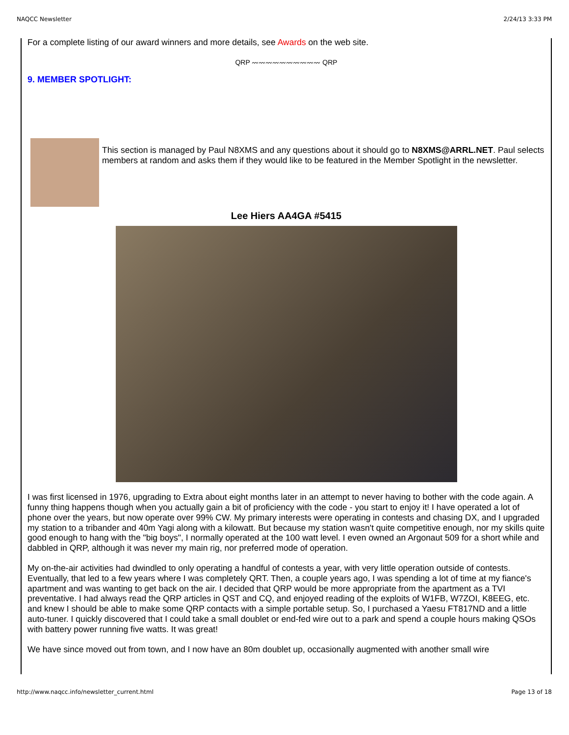NAQCC Newsletter 2/24/13 3:33 PM
For a complete listing of our award winners and more details, see Awards on the web site.
QRP 〰〰〰〰〰〰〰〰〰〰 QRP
9. MEMBER SPOTLIGHT:
This section is managed by Paul N8XMS and any questions about it should go to N8XMS@ARRL.NET. Paul selects members at random and asks them if they would like to be featured in the Member Spotlight in the newsletter.
Lee Hiers AA4GA #5415
I was first licensed in 1976, upgrading to Extra about eight months later in an attempt to never having to bother with the code again. A funny thing happens though when you actually gain a bit of proficiency with the code - you start to enjoy it! I have operated a lot of phone over the years, but now operate over 99% CW. My primary interests were operating in contests and chasing DX, and I upgraded my station to a tribander and 40m Yagi along with a kilowatt. But because my station wasn't quite competitive enough, nor my skills quite good enough to hang with the "big boys", I normally operated at the 100 watt level. I even owned an Argonaut 509 for a short while and dabbled in QRP, although it was never my main rig, nor preferred mode of operation.
My on-the-air activities had dwindled to only operating a handful of contests a year, with very little operation outside of contests. Eventually, that led to a few years where I was completely QRT. Then, a couple years ago, I was spending a lot of time at my fiance's apartment and was wanting to get back on the air. I decided that QRP would be more appropriate from the apartment as a TVI preventative. I had always read the QRP articles in QST and CQ, and enjoyed reading of the exploits of W1FB, W7ZOI, K8EEG, etc. and knew I should be able to make some QRP contacts with a simple portable setup. So, I purchased a Yaesu FT817ND and a little auto-tuner. I quickly discovered that I could take a small doublet or end-fed wire out to a park and spend a couple hours making QSOs with battery power running five watts. It was great!
We have since moved out from town, and I now have an 80m doublet up, occasionally augmented with another small wire
http://www.naqcc.info/newsletter_current.html Page 13 of 18